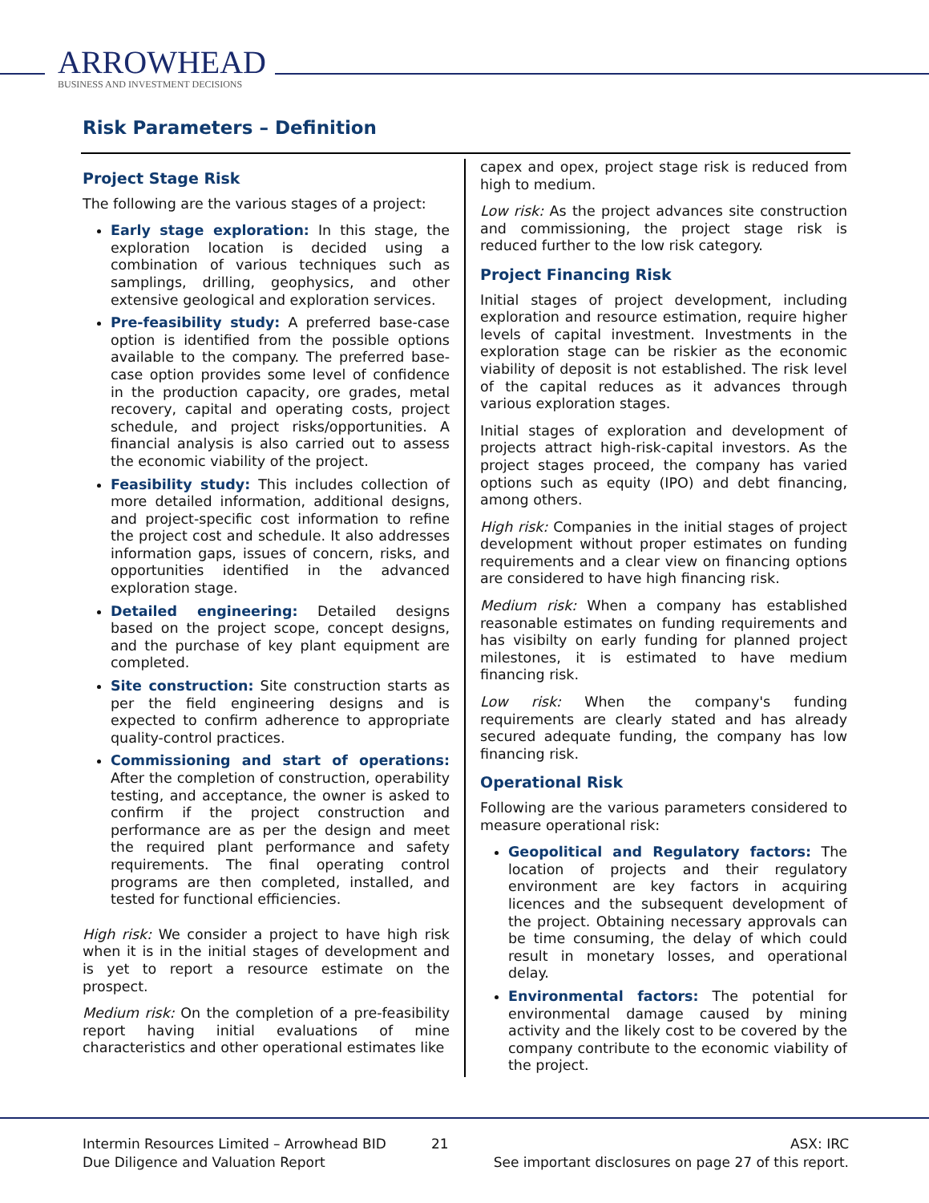ARROWHEAD
BUSINESS AND INVESTMENT DECISIONS
Risk Parameters – Definition
Project Stage Risk
The following are the various stages of a project:
Early stage exploration: In this stage, the exploration location is decided using a combination of various techniques such as samplings, drilling, geophysics, and other extensive geological and exploration services.
Pre-feasibility study: A preferred base-case option is identified from the possible options available to the company. The preferred base-case option provides some level of confidence in the production capacity, ore grades, metal recovery, capital and operating costs, project schedule, and project risks/opportunities. A financial analysis is also carried out to assess the economic viability of the project.
Feasibility study: This includes collection of more detailed information, additional designs, and project-specific cost information to refine the project cost and schedule. It also addresses information gaps, issues of concern, risks, and opportunities identified in the advanced exploration stage.
Detailed engineering: Detailed designs based on the project scope, concept designs, and the purchase of key plant equipment are completed.
Site construction: Site construction starts as per the field engineering designs and is expected to confirm adherence to appropriate quality-control practices.
Commissioning and start of operations: After the completion of construction, operability testing, and acceptance, the owner is asked to confirm if the project construction and performance are as per the design and meet the required plant performance and safety requirements. The final operating control programs are then completed, installed, and tested for functional efficiencies.
High risk: We consider a project to have high risk when it is in the initial stages of development and is yet to report a resource estimate on the prospect.
Medium risk: On the completion of a pre-feasibility report having initial evaluations of mine characteristics and other operational estimates like
capex and opex, project stage risk is reduced from high to medium.
Low risk: As the project advances site construction and commissioning, the project stage risk is reduced further to the low risk category.
Project Financing Risk
Initial stages of project development, including exploration and resource estimation, require higher levels of capital investment. Investments in the exploration stage can be riskier as the economic viability of deposit is not established. The risk level of the capital reduces as it advances through various exploration stages.
Initial stages of exploration and development of projects attract high-risk-capital investors. As the project stages proceed, the company has varied options such as equity (IPO) and debt financing, among others.
High risk: Companies in the initial stages of project development without proper estimates on funding requirements and a clear view on financing options are considered to have high financing risk.
Medium risk: When a company has established reasonable estimates on funding requirements and has visibilty on early funding for planned project milestones, it is estimated to have medium financing risk.
Low risk: When the company's funding requirements are clearly stated and has already secured adequate funding, the company has low financing risk.
Operational Risk
Following are the various parameters considered to measure operational risk:
Geopolitical and Regulatory factors: The location of projects and their regulatory environment are key factors in acquiring licences and the subsequent development of the project. Obtaining necessary approvals can be time consuming, the delay of which could result in monetary losses, and operational delay.
Environmental factors: The potential for environmental damage caused by mining activity and the likely cost to be covered by the company contribute to the economic viability of the project.
Intermin Resources Limited – Arrowhead BID
Due Diligence and Valuation Report
21 ASX: IRC
See important disclosures on page 27 of this report.